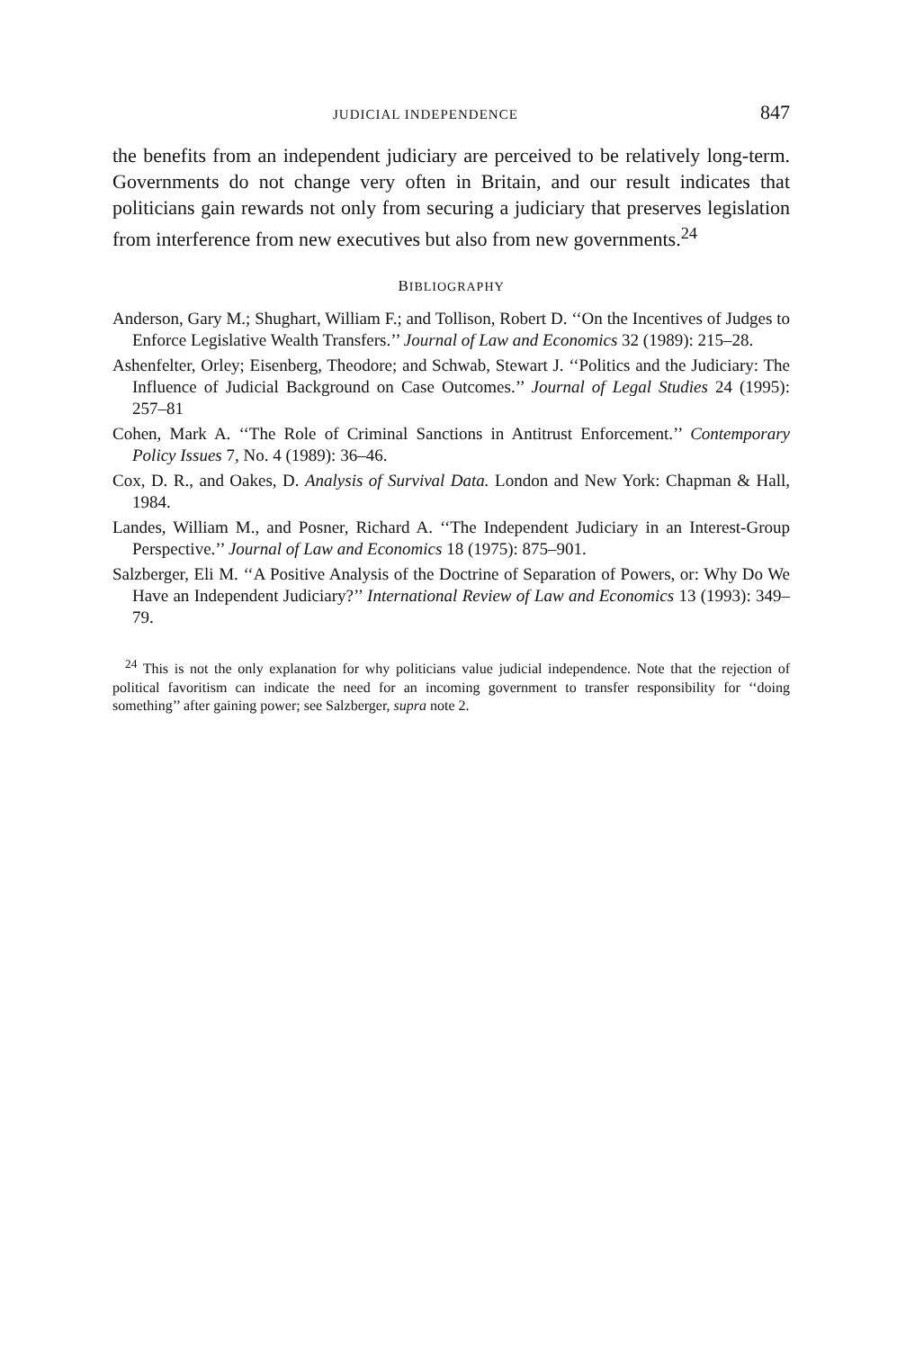JUDICIAL INDEPENDENCE 847
the benefits from an independent judiciary are perceived to be relatively long-term. Governments do not change very often in Britain, and our result indicates that politicians gain rewards not only from securing a judiciary that preserves legislation from interference from new executives but also from new governments.<sup>24</sup>
BIBLIOGRAPHY
Anderson, Gary M.; Shughart, William F.; and Tollison, Robert D. ‘‘On the Incentives of Judges to Enforce Legislative Wealth Transfers.’’ Journal of Law and Economics 32 (1989): 215–28.
Ashenfelter, Orley; Eisenberg, Theodore; and Schwab, Stewart J. ‘‘Politics and the Judiciary: The Influence of Judicial Background on Case Outcomes.’’ Journal of Legal Studies 24 (1995): 257–81
Cohen, Mark A. ‘‘The Role of Criminal Sanctions in Antitrust Enforcement.’’ Contemporary Policy Issues 7, No. 4 (1989): 36–46.
Cox, D. R., and Oakes, D. Analysis of Survival Data. London and New York: Chapman & Hall, 1984.
Landes, William M., and Posner, Richard A. ‘‘The Independent Judiciary in an Interest-Group Perspective.’’ Journal of Law and Economics 18 (1975): 875–901.
Salzberger, Eli M. ‘‘A Positive Analysis of the Doctrine of Separation of Powers, or: Why Do We Have an Independent Judiciary?’’ International Review of Law and Economics 13 (1993): 349–79.
<sup>24</sup> This is not the only explanation for why politicians value judicial independence. Note that the rejection of political favoritism can indicate the need for an incoming government to transfer responsibility for ‘‘doing something’’ after gaining power; see Salzberger, supra note 2.